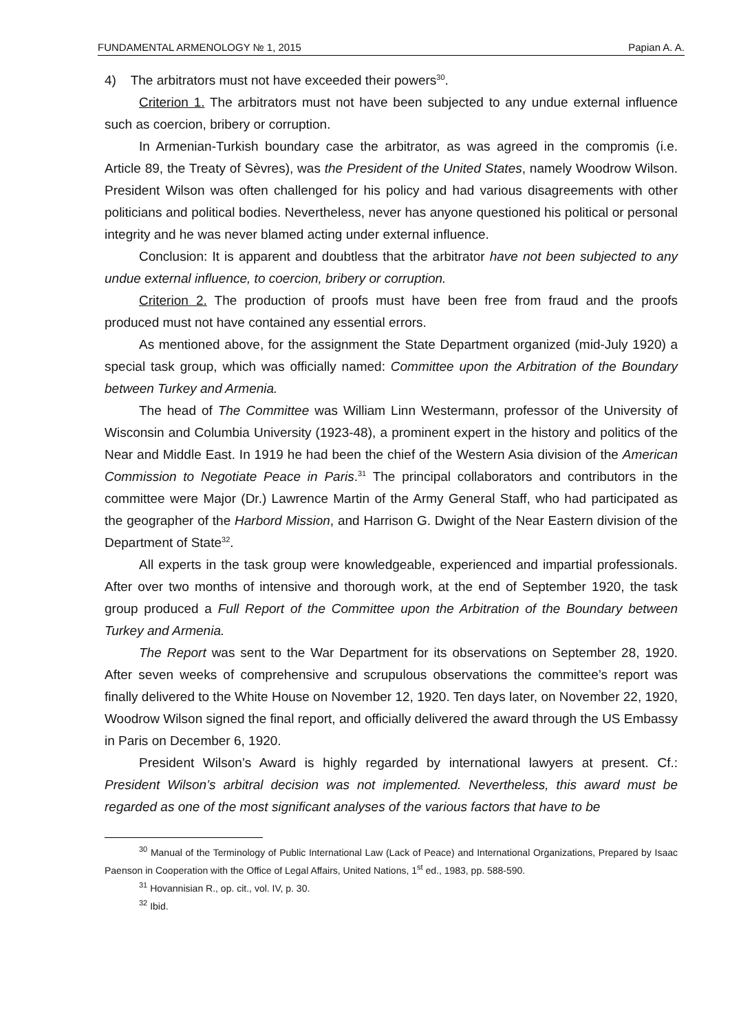FUNDAMENTAL ARMENOLOGY № 1, 2015 Papian A. A.
4) The arbitrators must not have exceeded their powers<sup>30</sup>.
Criterion 1. The arbitrators must not have been subjected to any undue external influence such as coercion, bribery or corruption.
In Armenian-Turkish boundary case the arbitrator, as was agreed in the compromis (i.e. Article 89, the Treaty of Sèvres), was the President of the United States, namely Woodrow Wilson. President Wilson was often challenged for his policy and had various disagreements with other politicians and political bodies. Nevertheless, never has anyone questioned his political or personal integrity and he was never blamed acting under external influence.
Conclusion: It is apparent and doubtless that the arbitrator have not been subjected to any undue external influence, to coercion, bribery or corruption.
Criterion 2. The production of proofs must have been free from fraud and the proofs produced must not have contained any essential errors.
As mentioned above, for the assignment the State Department organized (mid-July 1920) a special task group, which was officially named: Committee upon the Arbitration of the Boundary between Turkey and Armenia.
The head of The Committee was William Linn Westermann, professor of the University of Wisconsin and Columbia University (1923-48), a prominent expert in the history and politics of the Near and Middle East. In 1919 he had been the chief of the Western Asia division of the American Commission to Negotiate Peace in Paris.<sup>31</sup> The principal collaborators and contributors in the committee were Major (Dr.) Lawrence Martin of the Army General Staff, who had participated as the geographer of the Harbord Mission, and Harrison G. Dwight of the Near Eastern division of the Department of State<sup>32</sup>.
All experts in the task group were knowledgeable, experienced and impartial professionals. After over two months of intensive and thorough work, at the end of September 1920, the task group produced a Full Report of the Committee upon the Arbitration of the Boundary between Turkey and Armenia.
The Report was sent to the War Department for its observations on September 28, 1920. After seven weeks of comprehensive and scrupulous observations the committee’s report was finally delivered to the White House on November 12, 1920. Ten days later, on November 22, 1920, Woodrow Wilson signed the final report, and officially delivered the award through the US Embassy in Paris on December 6, 1920.
President Wilson’s Award is highly regarded by international lawyers at present. Cf.: President Wilson’s arbitral decision was not implemented. Nevertheless, this award must be regarded as one of the most significant analyses of the various factors that have to be
<sup>30</sup> Manual of the Terminology of Public International Law (Lack of Peace) and International Organizations, Prepared by Isaac Paenson in Cooperation with the Office of Legal Affairs, United Nations, 1<sup>st</sup> ed., 1983, pp. 588-590.
<sup>31</sup> Hovannisian R., op. cit., vol. IV, p. 30.
<sup>32</sup> Ibid.